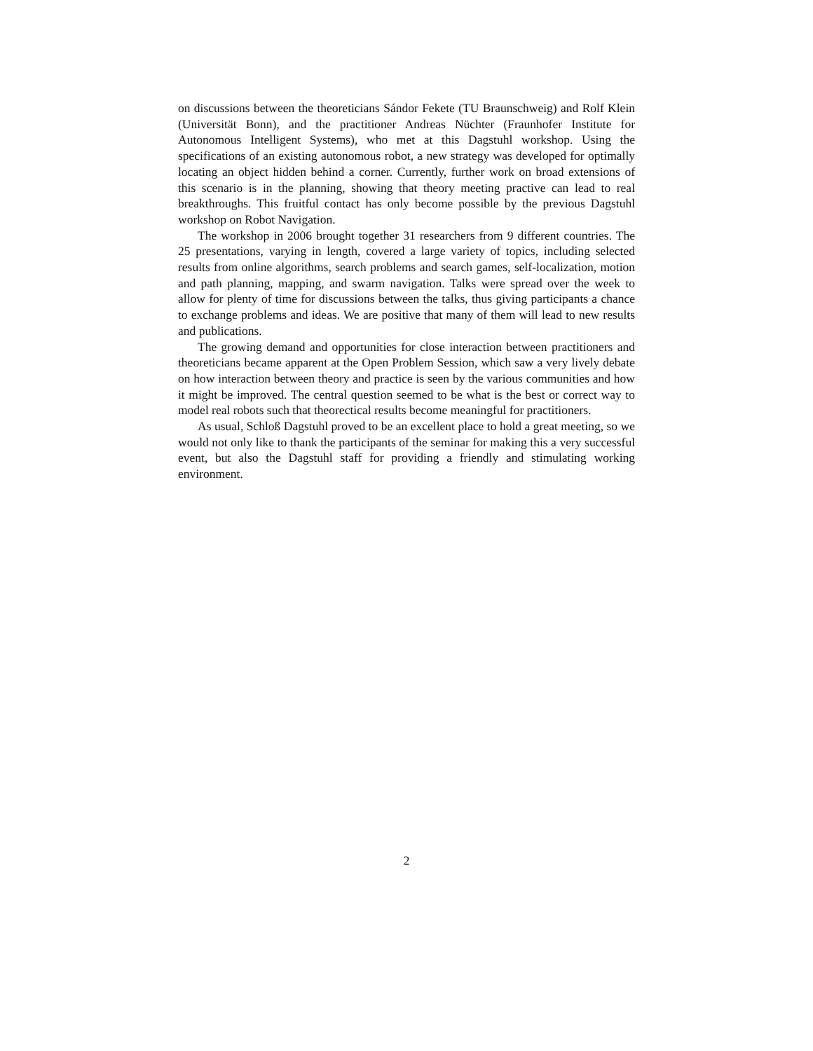on discussions between the theoreticians Sándor Fekete (TU Braunschweig) and Rolf Klein (Universität Bonn), and the practitioner Andreas Nüchter (Fraunhofer Institute for Autonomous Intelligent Systems), who met at this Dagstuhl workshop. Using the specifications of an existing autonomous robot, a new strategy was developed for optimally locating an object hidden behind a corner. Currently, further work on broad extensions of this scenario is in the planning, showing that theory meeting practive can lead to real breakthroughs. This fruitful contact has only become possible by the previous Dagstuhl workshop on Robot Navigation.
The workshop in 2006 brought together 31 researchers from 9 different countries. The 25 presentations, varying in length, covered a large variety of topics, including selected results from online algorithms, search problems and search games, self-localization, motion and path planning, mapping, and swarm navigation. Talks were spread over the week to allow for plenty of time for discussions between the talks, thus giving participants a chance to exchange problems and ideas. We are positive that many of them will lead to new results and publications.
The growing demand and opportunities for close interaction between practitioners and theoreticians became apparent at the Open Problem Session, which saw a very lively debate on how interaction between theory and practice is seen by the various communities and how it might be improved. The central question seemed to be what is the best or correct way to model real robots such that theorectical results become meaningful for practitioners.
As usual, Schloß Dagstuhl proved to be an excellent place to hold a great meeting, so we would not only like to thank the participants of the seminar for making this a very successful event, but also the Dagstuhl staff for providing a friendly and stimulating working environment.
2